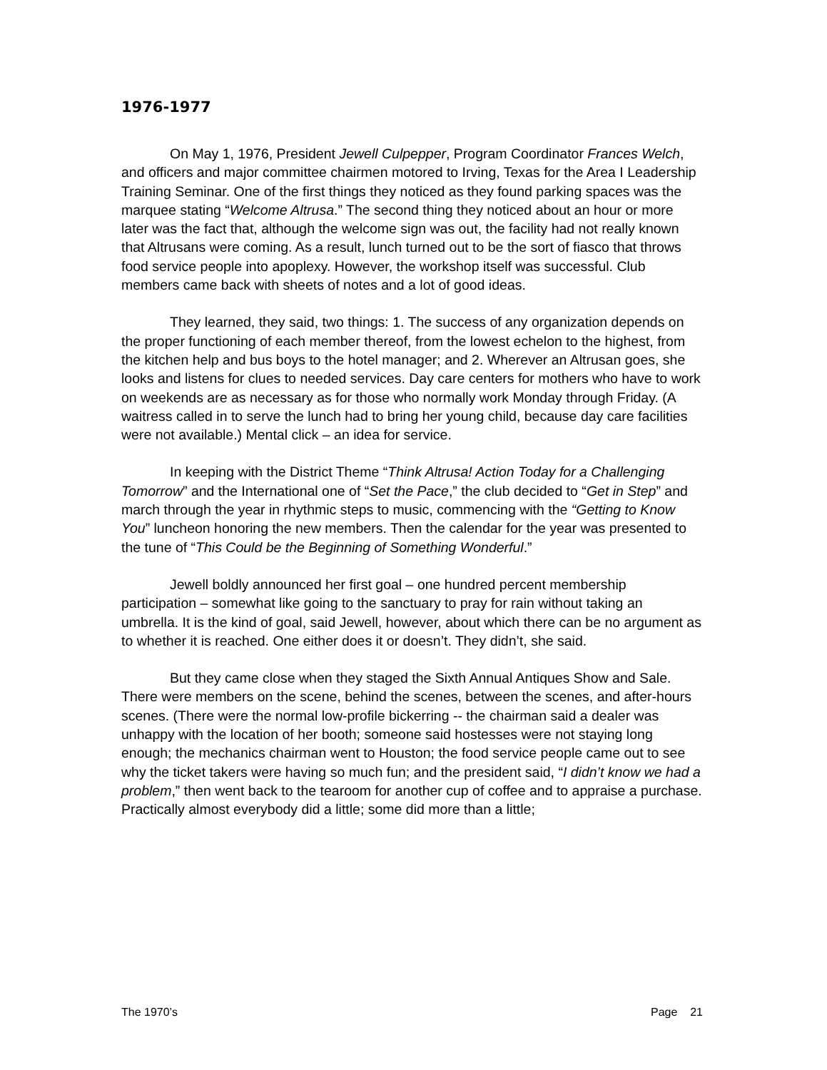1976-1977
On May 1, 1976, President Jewell Culpepper, Program Coordinator Frances Welch, and officers and major committee chairmen motored to Irving, Texas for the Area I Leadership Training Seminar. One of the first things they noticed as they found parking spaces was the marquee stating “Welcome Altrusa.” The second thing they noticed about an hour or more later was the fact that, although the welcome sign was out, the facility had not really known that Altrusans were coming. As a result, lunch turned out to be the sort of fiasco that throws food service people into apoplexy. However, the workshop itself was successful. Club members came back with sheets of notes and a lot of good ideas.
They learned, they said, two things: 1. The success of any organization depends on the proper functioning of each member thereof, from the lowest echelon to the highest, from the kitchen help and bus boys to the hotel manager; and 2. Wherever an Altrusan goes, she looks and listens for clues to needed services. Day care centers for mothers who have to work on weekends are as necessary as for those who normally work Monday through Friday. (A waitress called in to serve the lunch had to bring her young child, because day care facilities were not available.) Mental click – an idea for service.
In keeping with the District Theme “Think Altrusa! Action Today for a Challenging Tomorrow” and the International one of “Set the Pace,” the club decided to “Get in Step” and march through the year in rhythmic steps to music, commencing with the “Getting to Know You” luncheon honoring the new members. Then the calendar for the year was presented to the tune of “This Could be the Beginning of Something Wonderful.”
Jewell boldly announced her first goal – one hundred percent membership participation – somewhat like going to the sanctuary to pray for rain without taking an umbrella. It is the kind of goal, said Jewell, however, about which there can be no argument as to whether it is reached. One either does it or doesn’t. They didn’t, she said.
But they came close when they staged the Sixth Annual Antiques Show and Sale. There were members on the scene, behind the scenes, between the scenes, and after-hours scenes. (There were the normal low-profile bickerring -- the chairman said a dealer was unhappy with the location of her booth; someone said hostesses were not staying long enough; the mechanics chairman went to Houston; the food service people came out to see why the ticket takers were having so much fun; and the president said, “I didn’t know we had a problem,” then went back to the tearoom for another cup of coffee and to appraise a purchase. Practically almost everybody did a little; some did more than a little;
The 1970’s Page 21